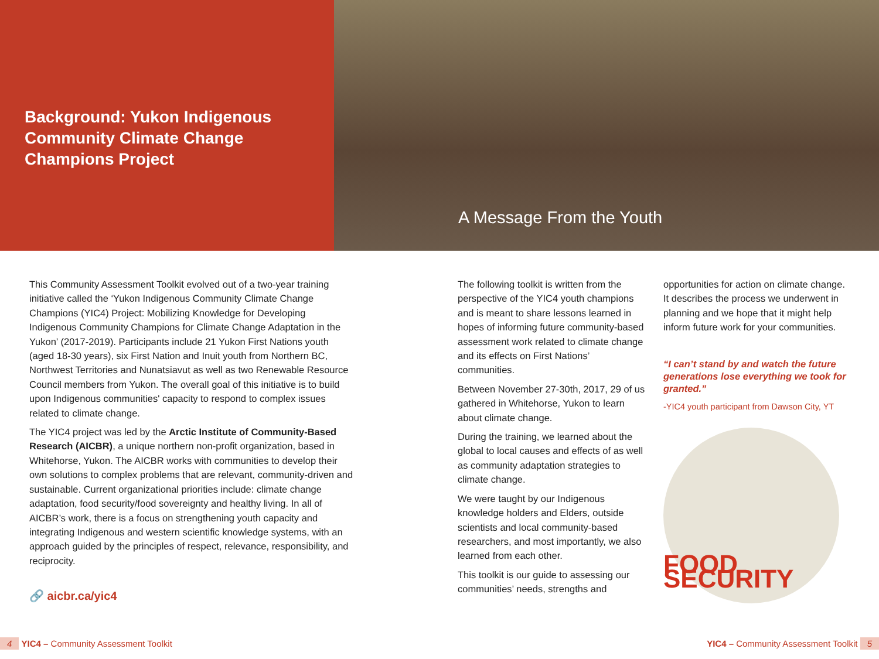Background: Yukon Indigenous Community Climate Change Champions Project
A Message From the Youth
This Community Assessment Toolkit evolved out of a two-year training initiative called the ‘Yukon Indigenous Community Climate Change Champions (YIC4) Project: Mobilizing Knowledge for Developing Indigenous Community Champions for Climate Change Adaptation in the Yukon’ (2017-2019). Participants include 21 Yukon First Nations youth (aged 18-30 years), six First Nation and Inuit youth from Northern BC, Northwest Territories and Nunatsiavut as well as two Renewable Resource Council members from Yukon. The overall goal of this initiative is to build upon Indigenous communities' capacity to respond to complex issues related to climate change.
The YIC4 project was led by the Arctic Institute of Community-Based Research (AICBR), a unique northern non-profit organization, based in Whitehorse, Yukon. The AICBR works with communities to develop their own solutions to complex problems that are relevant, community-driven and sustainable. Current organizational priorities include: climate change adaptation, food security/food sovereignty and healthy living. In all of AICBR’s work, there is a focus on strengthening youth capacity and integrating Indigenous and western scientific knowledge systems, with an approach guided by the principles of respect, relevance, responsibility, and reciprocity.
🔗 aicbr.ca/yic4
The following toolkit is written from the perspective of the YIC4 youth champions and is meant to share lessons learned in hopes of informing future community-based assessment work related to climate change and its effects on First Nations’ communities.
Between November 27-30th, 2017, 29 of us gathered in Whitehorse, Yukon to learn about climate change.
During the training, we learned about the global to local causes and effects of as well as community adaptation strategies to climate change.
We were taught by our Indigenous knowledge holders and Elders, outside scientists and local community-based researchers, and most importantly, we also learned from each other.
This toolkit is our guide to assessing our communities’ needs, strengths and
opportunities for action on climate change. It describes the process we underwent in planning and we hope that it might help inform future work for your communities.
“I can’t stand by and watch the future generations lose everything we took for granted.”
-YIC4 youth participant from Dawson City, YT
FOOD SECURITY
4 YIC4 – Community Assessment Toolkit
YIC4 – Community Assessment Toolkit 5